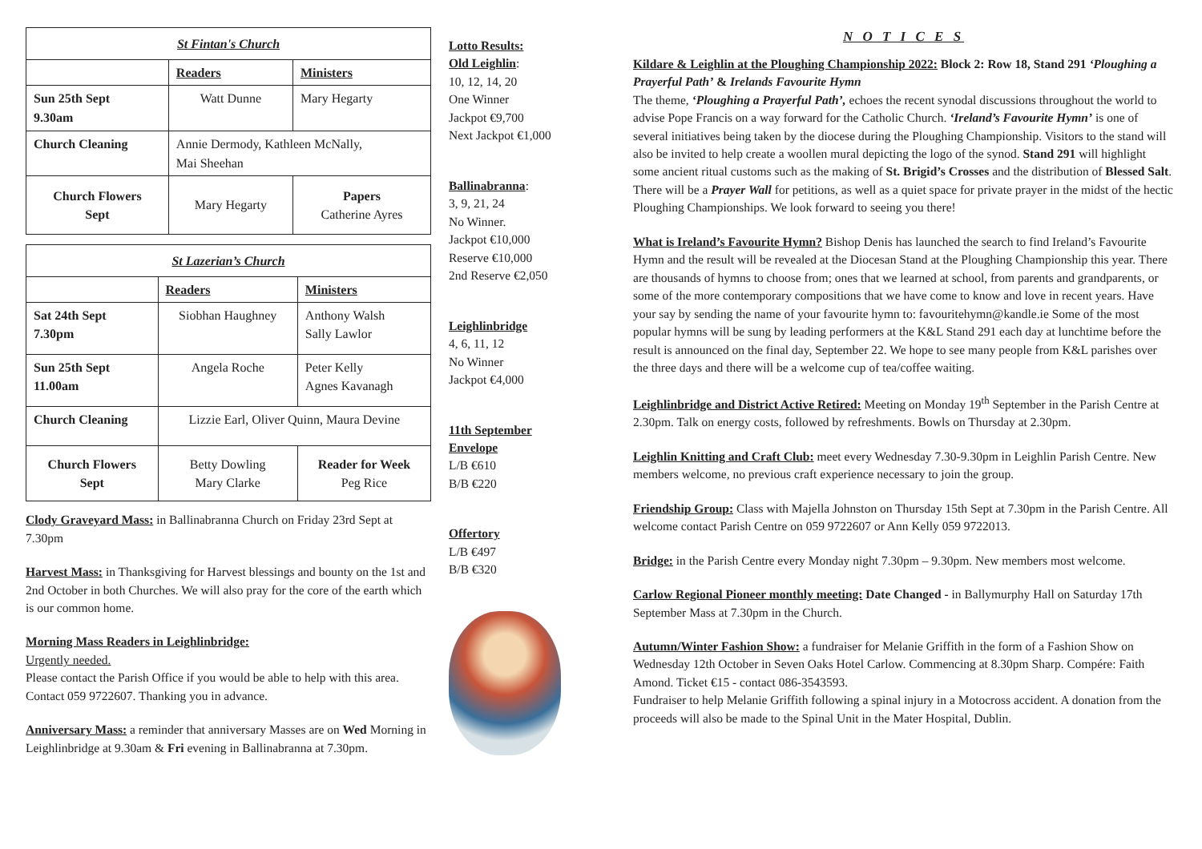| St Fintan's Church | | |
| | Readers | Ministers |
| Sun 25th Sept 9.30am | Watt Dunne | Mary Hegarty |
| Church Cleaning | Annie Dermody, Kathleen McNally, Mai Sheehan | |
| Church Flowers Sept | Mary Hegarty | Papers Catherine Ayres |
| St Lazerian’s Church | | | |
| | Readers | Ministers | |
| Sat 24th Sept 7.30pm | Siobhan Haughney | Anthony Walsh Sally Lawlor | |
| Sun 25th Sept 11.00am | Angela Roche | Peter Kelly Agnes Kavanagh | |
| Church Cleaning | Lizzie Earl, Oliver Quinn, Maura Devine | | |
| Church Flowers Sept | Betty Dowling Mary Clarke | | Reader for Week Peg Rice |
Clody Graveyard Mass: in Ballinabranna Church on Friday 23rd Sept at 7.30pm
Harvest Mass: in Thanksgiving for Harvest blessings and bounty on the 1st and 2nd October in both Churches. We will also pray for the core of the earth which is our common home.
Morning Mass Readers in Leighlinbridge:
Urgently needed.
Please contact the Parish Office if you would be able to help with this area. Contact 059 9722607. Thanking you in advance.
Anniversary Mass: a reminder that anniversary Masses are on Wed Morning in Leighlinbridge at 9.30am & Fri evening in Ballinabranna at 7.30pm.
Lotto Results:
Old Leighlin:
10, 12, 14, 20
One Winner
Jackpot €9,700
Next Jackpot €1,000
Ballinabranna:
3, 9, 21, 24
No Winner.
Jackpot €10,000
Reserve €10,000
2nd Reserve €2,050
Leighlinbridge
4, 6, 11, 12
No Winner
Jackpot €4,000
11th September Envelope
L/B €610
B/B €220
Offertory
L/B €497
B/B €320
N O T I C E S
Kildare & Leighlin at the Ploughing Championship 2022: Block 2: Row 18, Stand 291 ‘Ploughing a Prayerful Path’ & Irelands Favourite Hymn
The theme, ‘Ploughing a Prayerful Path’, echoes the recent synodal discussions throughout the world to advise Pope Francis on a way forward for the Catholic Church. ‘Ireland’s Favourite Hymn’ is one of several initiatives being taken by the diocese during the Ploughing Championship. Visitors to the stand will also be invited to help create a woollen mural depicting the logo of the synod. Stand 291 will highlight some ancient ritual customs such as the making of St. Brigid’s Crosses and the distribution of Blessed Salt. There will be a Prayer Wall for petitions, as well as a quiet space for private prayer in the midst of the hectic Ploughing Championships. We look forward to seeing you there!
What is Ireland’s Favourite Hymn? Bishop Denis has launched the search to find Ireland’s Favourite Hymn and the result will be revealed at the Diocesan Stand at the Ploughing Championship this year. There are thousands of hymns to choose from; ones that we learned at school, from parents and grandparents, or some of the more contemporary compositions that we have come to know and love in recent years. Have your say by sending the name of your favourite hymn to: favouritehymn@kandle.ie Some of the most popular hymns will be sung by leading performers at the K&L Stand 291 each day at lunchtime before the result is announced on the final day, September 22. We hope to see many people from K&L parishes over the three days and there will be a welcome cup of tea/coffee waiting.
Leighlinbridge and District Active Retired: Meeting on Monday 19<sup>th</sup> September in the Parish Centre at 2.30pm. Talk on energy costs, followed by refreshments. Bowls on Thursday at 2.30pm.
Leighlin Knitting and Craft Club: meet every Wednesday 7.30-9.30pm in Leighlin Parish Centre. New members welcome, no previous craft experience necessary to join the group.
Friendship Group: Class with Majella Johnston on Thursday 15th Sept at 7.30pm in the Parish Centre. All welcome contact Parish Centre on 059 9722607 or Ann Kelly 059 9722013.
Bridge: in the Parish Centre every Monday night 7.30pm – 9.30pm. New members most welcome.
Carlow Regional Pioneer monthly meeting: Date Changed - in Ballymurphy Hall on Saturday 17th September Mass at 7.30pm in the Church.
Autumn/Winter Fashion Show: a fundraiser for Melanie Griffith in the form of a Fashion Show on Wednesday 12th October in Seven Oaks Hotel Carlow. Commencing at 8.30pm Sharp. Compére: Faith Amond. Ticket €15 - contact 086-3543593.
Fundraiser to help Melanie Griffith following a spinal injury in a Motocross accident. A donation from the proceeds will also be made to the Spinal Unit in the Mater Hospital, Dublin.